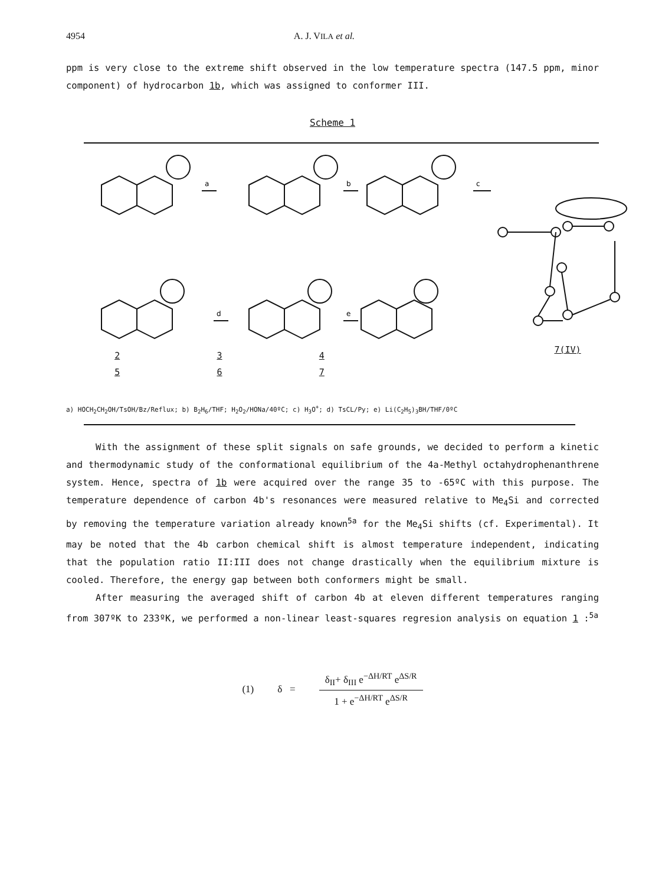4954 A. J. VILA et al.
ppm is very close to the extreme shift observed in the low temperature spectra (147.5 ppm, minor component) of hydrocarbon 1b, which was assigned to conformer III.
Scheme 1
a
b
c
d
e
2 3 4
5 6 7
7(IV)
a) HOCH<sub>2</sub>CH<sub>2</sub>OH/TsOH/Bz/Reflux; b) B<sub>2</sub>H<sub>6</sub>/THF; H<sub>2</sub>O<sub>2</sub>/HONa/40ºC; c) H<sub>3</sub>O<sup>+</sup>; d) TsCL/Py; e) Li(C<sub>2</sub>H<sub>5</sub>)<sub>3</sub>BH/THF/0ºC
With the assignment of these split signals on safe grounds, we decided to perform a kinetic and thermodynamic study of the conformational equilibrium of the 4a-Methyl octahydrophenanthrene system. Hence, spectra of 1b were acquired over the range 35 to -65ºC with this purpose. The temperature dependence of carbon 4b's resonances were measured relative to Me<sub>4</sub>Si and corrected by removing the temperature variation already known<sup>5a</sup> for the Me<sub>4</sub>Si shifts (cf. Experimental). It may be noted that the 4b carbon chemical shift is almost temperature independent, indicating that the population ratio II:III does not change drastically when the equilibrium mixture is cooled. Therefore, the energy gap between both conformers might be small.
After measuring the averaged shift of carbon 4b at eleven different temperatures ranging from 307ºK to 233ºK, we performed a non-linear least-squares regresion analysis on equation 1 :<sup>5a</sup>
(1) δ =
δ<sub>II</sub>+ δ<sub>III</sub> e<sup>−ΔH/RT</sup> e<sup>ΔS/R</sup>
1 + e<sup>−ΔH/RT</sup> e<sup>ΔS/R</sup>